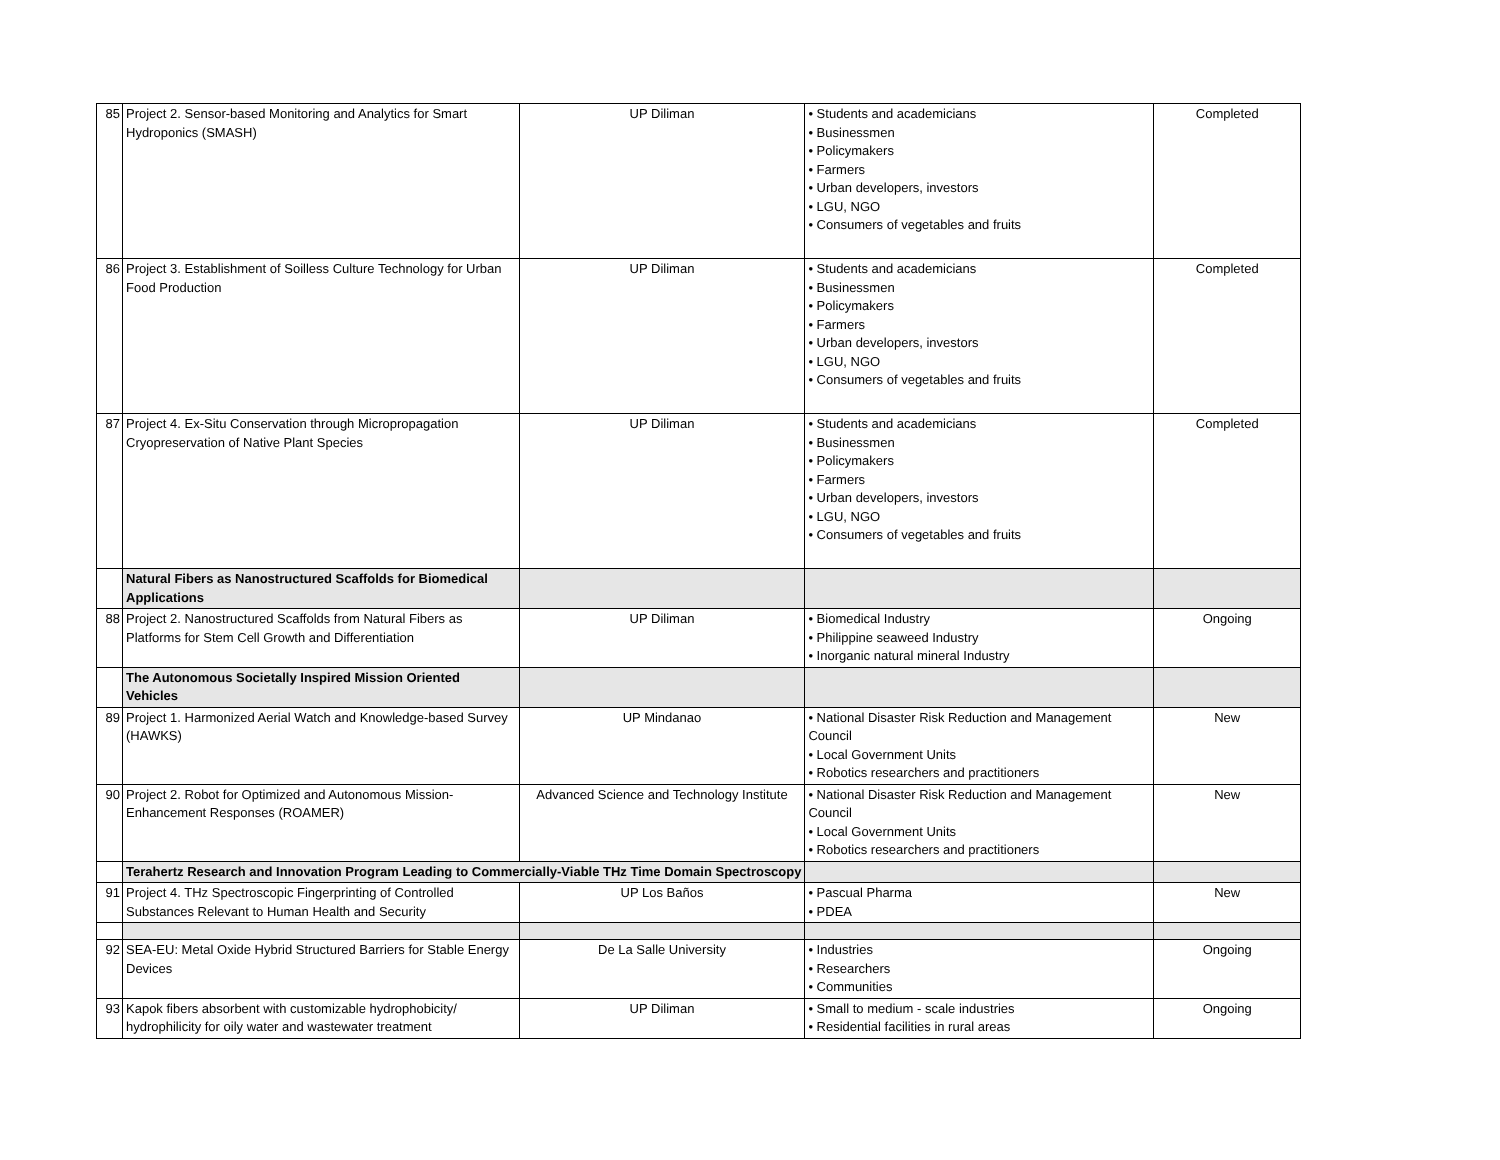| 85 | Project 2. Sensor-based Monitoring and Analytics for Smart Hydroponics (SMASH) | UP Diliman | • Students and academicians • Businessmen • Policymakers • Farmers • Urban developers, investors • LGU, NGO • Consumers of vegetables and fruits | Completed |
| 86 | Project 3. Establishment of Soilless Culture Technology for Urban Food Production | UP Diliman | • Students and academicians • Businessmen • Policymakers • Farmers • Urban developers, investors • LGU, NGO • Consumers of vegetables and fruits | Completed |
| 87 | Project 4. Ex-Situ Conservation through Micropropagation Cryopreservation of Native Plant Species | UP Diliman | • Students and academicians • Businessmen • Policymakers • Farmers • Urban developers, investors • LGU, NGO • Consumers of vegetables and fruits | Completed |
| | Natural Fibers as Nanostructured Scaffolds for Biomedical Applications | | | |
| 88 | Project 2. Nanostructured Scaffolds from Natural Fibers as Platforms for Stem Cell Growth and Differentiation | UP Diliman | • Biomedical Industry • Philippine seaweed Industry • Inorganic natural mineral Industry | Ongoing |
| | The Autonomous Societally Inspired Mission Oriented Vehicles | | | |
| 89 | Project 1. Harmonized Aerial Watch and Knowledge-based Survey (HAWKS) | UP Mindanao | • National Disaster Risk Reduction and Management Council • Local Government Units • Robotics researchers and practitioners | New |
| 90 | Project 2. Robot for Optimized and Autonomous Mission-Enhancement Responses (ROAMER) | Advanced Science and Technology Institute | • National Disaster Risk Reduction and Management Council • Local Government Units • Robotics researchers and practitioners | New |
| | Terahertz Research and Innovation Program Leading to Commercially-Viable THz Time Domain Spectroscopy | | | |
| 91 | Project 4. THz Spectroscopic Fingerprinting of Controlled Substances Relevant to Human Health and Security | UP Los Baños | • Pascual Pharma • PDEA | New |
| 92 | SEA-EU: Metal Oxide Hybrid Structured Barriers for Stable Energy Devices | De La Salle University | • Industries • Researchers • Communities | Ongoing |
| 93 | Kapok fibers absorbent with customizable hydrophobicity/ hydrophilicity for oily water and wastewater treatment | UP Diliman | • Small to medium - scale industries • Residential facilities in rural areas | Ongoing |